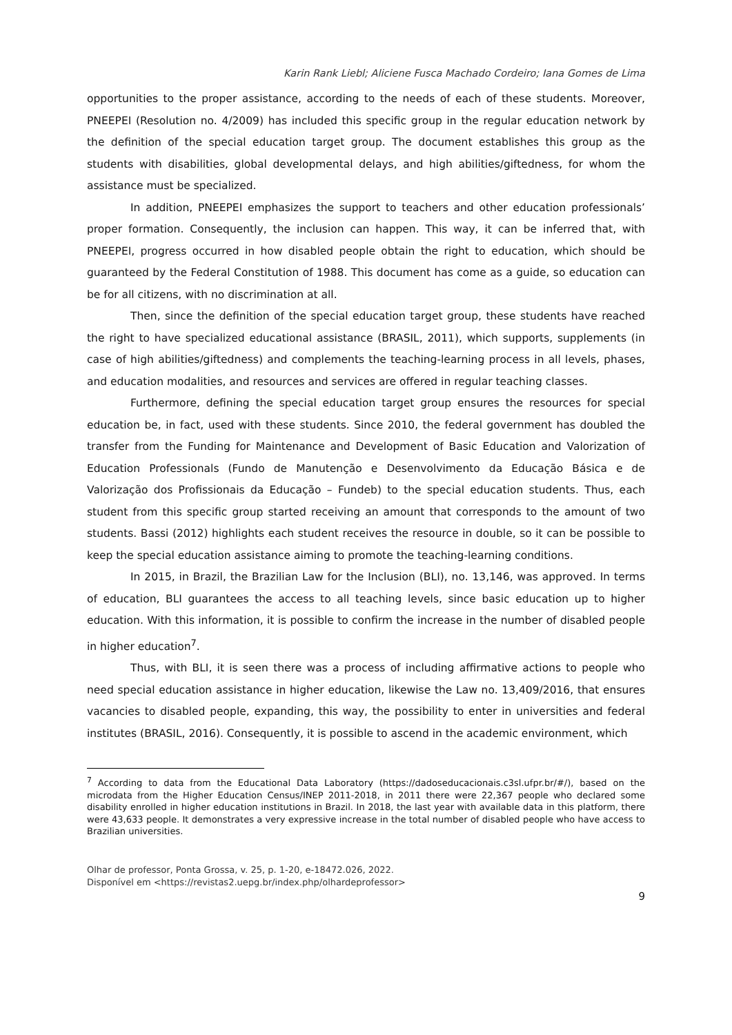Karin Rank Liebl; Aliciene Fusca Machado Cordeiro; Iana Gomes de Lima
opportunities to the proper assistance, according to the needs of each of these students. Moreover, PNEEPEI (Resolution no. 4/2009) has included this specific group in the regular education network by the definition of the special education target group. The document establishes this group as the students with disabilities, global developmental delays, and high abilities/giftedness, for whom the assistance must be specialized.
In addition, PNEEPEI emphasizes the support to teachers and other education professionals’ proper formation. Consequently, the inclusion can happen. This way, it can be inferred that, with PNEEPEI, progress occurred in how disabled people obtain the right to education, which should be guaranteed by the Federal Constitution of 1988. This document has come as a guide, so education can be for all citizens, with no discrimination at all.
Then, since the definition of the special education target group, these students have reached the right to have specialized educational assistance (BRASIL, 2011), which supports, supplements (in case of high abilities/giftedness) and complements the teaching-learning process in all levels, phases, and education modalities, and resources and services are offered in regular teaching classes.
Furthermore, defining the special education target group ensures the resources for special education be, in fact, used with these students. Since 2010, the federal government has doubled the transfer from the Funding for Maintenance and Development of Basic Education and Valorization of Education Professionals (Fundo de Manutenção e Desenvolvimento da Educação Básica e de Valorização dos Profissionais da Educação – Fundeb) to the special education students. Thus, each student from this specific group started receiving an amount that corresponds to the amount of two students. Bassi (2012) highlights each student receives the resource in double, so it can be possible to keep the special education assistance aiming to promote the teaching-learning conditions.
In 2015, in Brazil, the Brazilian Law for the Inclusion (BLI), no. 13,146, was approved. In terms of education, BLI guarantees the access to all teaching levels, since basic education up to higher education. With this information, it is possible to confirm the increase in the number of disabled people in higher education<sup>7</sup>.
Thus, with BLI, it is seen there was a process of including affirmative actions to people who need special education assistance in higher education, likewise the Law no. 13,409/2016, that ensures vacancies to disabled people, expanding, this way, the possibility to enter in universities and federal institutes (BRASIL, 2016). Consequently, it is possible to ascend in the academic environment, which
<sup>7</sup> According to data from the Educational Data Laboratory (https://dadoseducacionais.c3sl.ufpr.br/#/), based on the microdata from the Higher Education Census/INEP 2011-2018, in 2011 there were 22,367 people who declared some disability enrolled in higher education institutions in Brazil. In 2018, the last year with available data in this platform, there were 43,633 people. It demonstrates a very expressive increase in the total number of disabled people who have access to Brazilian universities.
Olhar de professor, Ponta Grossa, v. 25, p. 1-20, e-18472.026, 2022.
Disponível em <https://revistas2.uepg.br/index.php/olhardeprofessor>
9